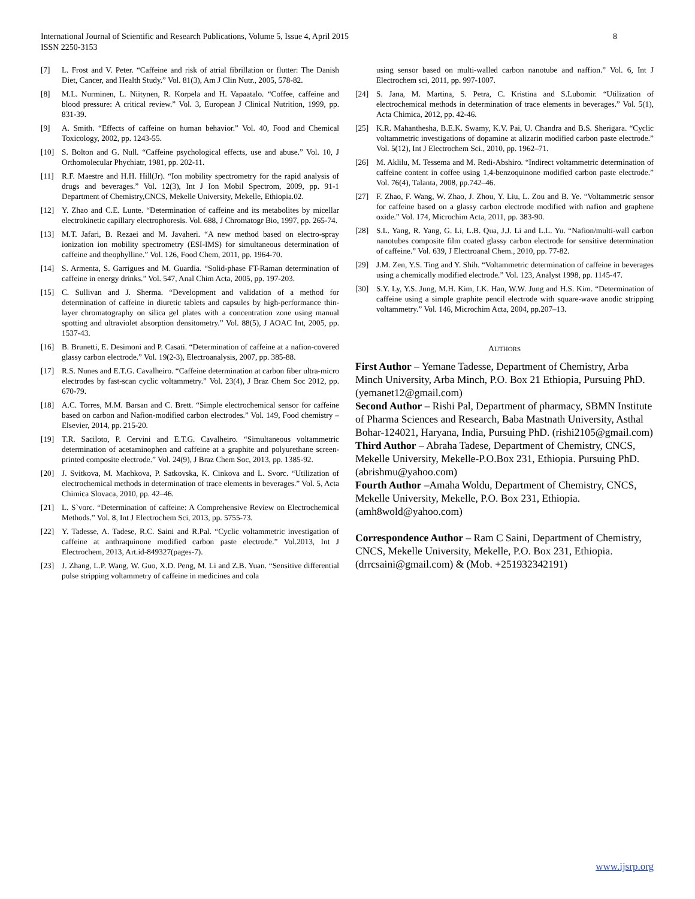8 International Journal of Scientific and Research Publications, Volume 5, Issue 4, April 2015
ISSN 2250-3153
[7] L. Frost and V. Peter. “Caffeine and risk of atrial fibrillation or flutter: The Danish Diet, Cancer, and Health Study.” Vol. 81(3), Am J Clin Nutr., 2005, 578-82.
[8] M.L. Nurminen, L. Niitynen, R. Korpela and H. Vapaatalo. “Coffee, caffeine and blood pressure: A critical review.” Vol. 3, European J Clinical Nutrition, 1999, pp. 831-39.
[9] A. Smith. “Effects of caffeine on human behavior.” Vol. 40, Food and Chemical Toxicology, 2002, pp. 1243-55.
[10] S. Bolton and G. Null. “Caffeine psychological effects, use and abuse.” Vol. 10, J Orthomolecular Phychiatr, 1981, pp. 202-11.
[11] R.F. Maestre and H.H. Hill(Jr). “Ion mobility spectrometry for the rapid analysis of drugs and beverages.” Vol. 12(3), Int J Ion Mobil Spectrom, 2009, pp. 91-1 Department of Chemistry,CNCS, Mekelle University, Mekelle, Ethiopia.02.
[12] Y. Zhao and C.E. Lunte. “Determination of caffeine and its metabolites by micellar electrokinetic capillary electrophoresis. Vol. 688, J Chromatogr Bio, 1997, pp. 265-74.
[13] M.T. Jafari, B. Rezaei and M. Javaheri. “A new method based on electro-spray ionization ion mobility spectrometry (ESI-IMS) for simultaneous determination of caffeine and theophylline.” Vol. 126, Food Chem, 2011, pp. 1964-70.
[14] S. Armenta, S. Garrigues and M. Guardia. “Solid-phase FT-Raman determination of caffeine in energy drinks.” Vol. 547, Anal Chim Acta, 2005, pp. 197-203.
[15] C. Sullivan and J. Sherma. “Development and validation of a method for determination of caffeine in diuretic tablets and capsules by high-performance thin-layer chromatography on silica gel plates with a concentration zone using manual spotting and ultraviolet absorption densitometry.” Vol. 88(5), J AOAC Int, 2005, pp. 1537-43.
[16] B. Brunetti, E. Desimoni and P. Casati. “Determination of caffeine at a nafion-covered glassy carbon electrode.” Vol. 19(2-3), Electroanalysis, 2007, pp. 385-88.
[17] R.S. Nunes and E.T.G. Cavalheiro. “Caffeine determination at carbon fiber ultra-micro electrodes by fast-scan cyclic voltammetry.” Vol. 23(4), J Braz Chem Soc 2012, pp. 670-79.
[18] A.C. Torres, M.M. Barsan and C. Brett. “Simple electrochemical sensor for caffeine based on carbon and Nafion-modified carbon electrodes.” Vol. 149, Food chemistry – Elsevier, 2014, pp. 215-20.
[19] T.R. Saciloto, P. Cervini and E.T.G. Cavalheiro. “Simultaneous voltammetric determination of acetaminophen and caffeine at a graphite and polyurethane screen-printed composite electrode.” Vol. 24(9), J Braz Chem Soc, 2013, pp. 1385-92.
[20] J. Svitkova, M. Machkova, P. Satkovska, K. Cinkova and L. Svorc. “Utilization of electrochemical methods in determination of trace elements in beverages.” Vol. 5, Acta Chimica Slovaca, 2010, pp. 42–46.
[21] L. S`vorc. “Determination of caffeine: A Comprehensive Review on Electrochemical Methods.” Vol. 8, Int J Electrochem Sci, 2013, pp. 5755-73.
[22] Y. Tadesse, A. Tadese, R.C. Saini and R.Pal. “Cyclic voltammetric investigation of caffeine at anthraquinone modified carbon paste electrode.” Vol.2013, Int J Electrochem, 2013, Art.id-849327(pages-7).
[23] J. Zhang, L.P. Wang, W. Guo, X.D. Peng, M. Li and Z.B. Yuan. “Sensitive differential pulse stripping voltammetry of caffeine in medicines and cola
using sensor based on multi-walled carbon nanotube and naffion.” Vol. 6, Int J Electrochem sci, 2011, pp. 997-1007.
[24] S. Jana, M. Martina, S. Petra, C. Kristina and S.Lubomir. “Utilization of electrochemical methods in determination of trace elements in beverages.” Vol. 5(1), Acta Chimica, 2012, pp. 42-46.
[25] K.R. Mahanthesha, B.E.K. Swamy, K.V. Pai, U. Chandra and B.S. Sherigara. “Cyclic voltammetric investigations of dopamine at alizarin modified carbon paste electrode.” Vol. 5(12), Int J Electrochem Sci., 2010, pp. 1962–71.
[26] M. Aklilu, M. Tessema and M. Redi-Abshiro. “Indirect voltammetric determination of caffeine content in coffee using 1,4-benzoquinone modified carbon paste electrode.” Vol. 76(4), Talanta, 2008, pp.742–46.
[27] F. Zhao, F. Wang, W. Zhao, J. Zhou, Y. Liu, L. Zou and B. Ye. “Voltammetric sensor for caffeine based on a glassy carbon electrode modified with nafion and graphene oxide.” Vol. 174, Microchim Acta, 2011, pp. 383-90.
[28] S.L. Yang, R. Yang, G. Li, L.B. Qua, J.J. Li and L.L. Yu. “Nafion/multi-wall carbon nanotubes composite film coated glassy carbon electrode for sensitive determination of caffeine.” Vol. 639, J Electroanal Chem., 2010, pp. 77-82.
[29] J.M. Zen, Y.S. Ting and Y. Shih. “Voltammetric determination of caffeine in beverages using a chemically modified electrode.” Vol. 123, Analyst 1998, pp. 1145-47.
[30] S.Y. Ly, Y.S. Jung, M.H. Kim, I.K. Han, W.W. Jung and H.S. Kim. “Determination of caffeine using a simple graphite pencil electrode with square-wave anodic stripping voltammetry.” Vol. 146, Microchim Acta, 2004, pp.207–13.
AUTHORS
First Author – Yemane Tadesse, Department of Chemistry, Arba Minch University, Arba Minch, P.O. Box 21 Ethiopia, Pursuing PhD. (yemanet12@gmail.com)
Second Author – Rishi Pal, Department of pharmacy, SBMN Institute of Pharma Sciences and Research, Baba Mastnath University, Asthal Bohar-124021, Haryana, India, Pursuing PhD. (rishi2105@gmail.com)
Third Author – Abraha Tadese, Department of Chemistry, CNCS, Mekelle University, Mekelle-P.O.Box 231, Ethiopia. Pursuing PhD. (abrishmu@yahoo.com)
Fourth Author –Amaha Woldu, Department of Chemistry, CNCS, Mekelle University, Mekelle, P.O. Box 231, Ethiopia. (amh8wold@yahoo.com)
Correspondence Author – Ram C Saini, Department of Chemistry, CNCS, Mekelle University, Mekelle, P.O. Box 231, Ethiopia. (drrcsaini@gmail.com) & (Mob. +251932342191)
www.ijsrp.org